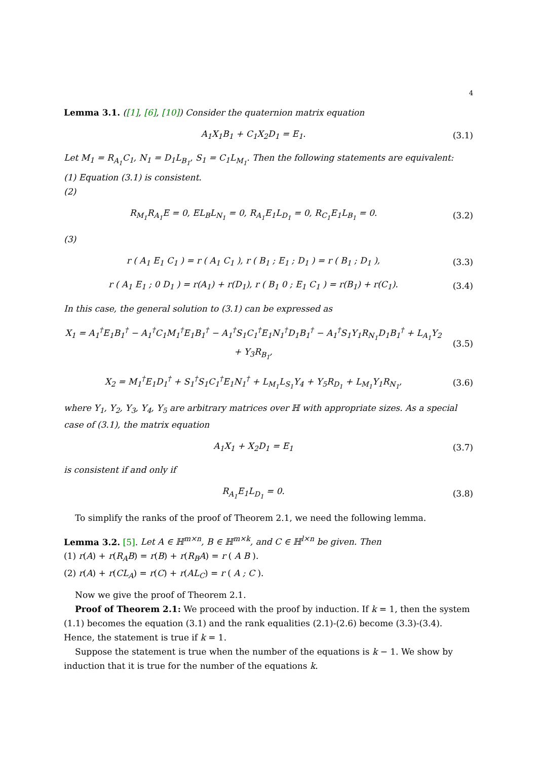4
Lemma 3.1. ([1], [6], [10]) Consider the quaternion matrix equation
A<sub>1</sub>X<sub>1</sub>B<sub>1</sub> + C<sub>1</sub>X<sub>2</sub>D<sub>1</sub> = E<sub>1</sub>. (3.1)
Let M<sub>1</sub> = R<sub>A<sub>1</sub></sub>C<sub>1</sub>, N<sub>1</sub> = D<sub>1</sub>L<sub>B<sub>1</sub></sub>, S<sub>1</sub> = C<sub>1</sub>L<sub>M<sub>1</sub></sub>. Then the following statements are equivalent:
(1) Equation (3.1) is consistent.
(2)
R<sub>M<sub>1</sub></sub>R<sub>A<sub>1</sub></sub>E = 0, EL<sub>B</sub>L<sub>N<sub>1</sub></sub> = 0, R<sub>A<sub>1</sub></sub>E<sub>1</sub>L<sub>D<sub>1</sub></sub> = 0, R<sub>C<sub>1</sub></sub>E<sub>1</sub>L<sub>B<sub>1</sub></sub> = 0.
(3.2)
(3)
r ( A<sub>1</sub> E<sub>1</sub> C<sub>1</sub> ) = r ( A<sub>1</sub> C<sub>1</sub> ), r ( B<sub>1</sub> ; E<sub>1</sub> ; D<sub>1</sub> ) = r ( B<sub>1</sub> ; D<sub>1</sub> ),
(3.3)
r ( A<sub>1</sub> E<sub>1</sub> ; 0 D<sub>1</sub> ) = r(A<sub>1</sub>) + r(D<sub>1</sub>), r ( B<sub>1</sub> 0 ; E<sub>1</sub> C<sub>1</sub> ) = r(B<sub>1</sub>) + r(C<sub>1</sub>).
(3.4)
In this case, the general solution to (3.1) can be expressed as
X<sub>1</sub> = A<sub>1</sub><sup>†</sup>E<sub>1</sub>B<sub>1</sub><sup>†</sup> − A<sub>1</sub><sup>†</sup>C<sub>1</sub>M<sub>1</sub><sup>†</sup>E<sub>1</sub>B<sub>1</sub><sup>†</sup> − A<sub>1</sub><sup>†</sup>S<sub>1</sub>C<sub>1</sub><sup>†</sup>E<sub>1</sub>N<sub>1</sub><sup>†</sup>D<sub>1</sub>B<sub>1</sub><sup>†</sup> − A<sub>1</sub><sup>†</sup>S<sub>1</sub>Y<sub>1</sub>R<sub>N<sub>1</sub></sub>D<sub>1</sub>B<sub>1</sub><sup>†</sup> + L<sub>A<sub>1</sub></sub>Y<sub>2</sub> + Y<sub>3</sub>R<sub>B<sub>1</sub></sub>,
(3.5)
X<sub>2</sub> = M<sub>1</sub><sup>†</sup>E<sub>1</sub>D<sub>1</sub><sup>†</sup> + S<sub>1</sub><sup>†</sup>S<sub>1</sub>C<sub>1</sub><sup>†</sup>E<sub>1</sub>N<sub>1</sub><sup>†</sup> + L<sub>M<sub>1</sub></sub>L<sub>S<sub>1</sub></sub>Y<sub>4</sub> + Y<sub>5</sub>R<sub>D<sub>1</sub></sub> + L<sub>M<sub>1</sub></sub>Y<sub>1</sub>R<sub>N<sub>1</sub></sub>,
(3.6)
where Y<sub>1</sub>, Y<sub>2</sub>, Y<sub>3</sub>, Y<sub>4</sub>, Y<sub>5</sub> are arbitrary matrices over ℍ with appropriate sizes. As a special case of (3.1), the matrix equation
A<sub>1</sub>X<sub>1</sub> + X<sub>2</sub>D<sub>1</sub> = E<sub>1</sub> (3.7)
is consistent if and only if
R<sub>A<sub>1</sub></sub>E<sub>1</sub>L<sub>D<sub>1</sub></sub> = 0. (3.8)
To simplify the ranks of the proof of Theorem 2.1, we need the following lemma.
Lemma 3.2. [5]. Let A ∈ ℍ<sup>m×n</sup>, B ∈ ℍ<sup>m×k</sup>, and C ∈ ℍ<sup>l×n</sup> be given. Then
(1) r(A) + r(R<sub>A</sub>B) = r(B) + r(R<sub>B</sub>A) = r ( A B ).
(2) r(A) + r(CL<sub>A</sub>) = r(C) + r(AL<sub>C</sub>) = r ( A ; C ).
Now we give the proof of Theorem 2.1.
Proof of Theorem 2.1: We proceed with the proof by induction. If k = 1, then the system (1.1) becomes the equation (3.1) and the rank equalities (2.1)-(2.6) become (3.3)-(3.4). Hence, the statement is true if k = 1.
Suppose the statement is true when the number of the equations is k − 1. We show by induction that it is true for the number of the equations k.